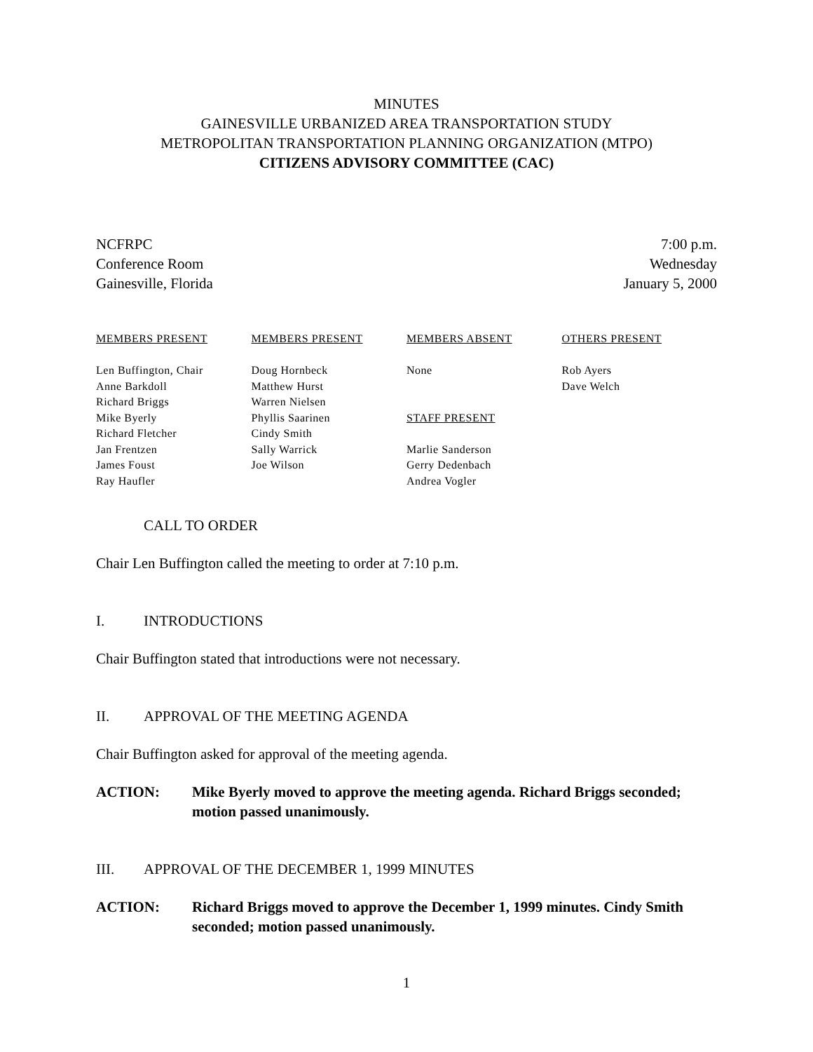MINUTES
GAINESVILLE URBANIZED AREA TRANSPORTATION STUDY
METROPOLITAN TRANSPORTATION PLANNING ORGANIZATION (MTPO)
CITIZENS ADVISORY COMMITTEE (CAC)
NCFRPC
Conference Room
Gainesville, Florida
7:00 p.m.
Wednesday
January 5, 2000
MEMBERS PRESENT
Len Buffington, Chair
Anne Barkdoll
Richard Briggs
Mike Byerly
Richard Fletcher
Jan Frentzen
James Foust
Ray Haufler
MEMBERS PRESENT
Doug Hornbeck
Matthew Hurst
Warren Nielsen
Phyllis Saarinen
Cindy Smith
Sally Warrick
Joe Wilson
MEMBERS ABSENT
None
STAFF PRESENT
Marlie Sanderson
Gerry Dedenbach
Andrea Vogler
OTHERS PRESENT
Rob Ayers
Dave Welch
CALL TO ORDER
Chair Len Buffington called the meeting to order at 7:10 p.m.
I. INTRODUCTIONS
Chair Buffington stated that introductions were not necessary.
II. APPROVAL OF THE MEETING AGENDA
Chair Buffington asked for approval of the meeting agenda.
ACTION: Mike Byerly moved to approve the meeting agenda. Richard Briggs seconded; motion passed unanimously.
III. APPROVAL OF THE DECEMBER 1, 1999 MINUTES
ACTION: Richard Briggs moved to approve the December 1, 1999 minutes. Cindy Smith seconded; motion passed unanimously.
1